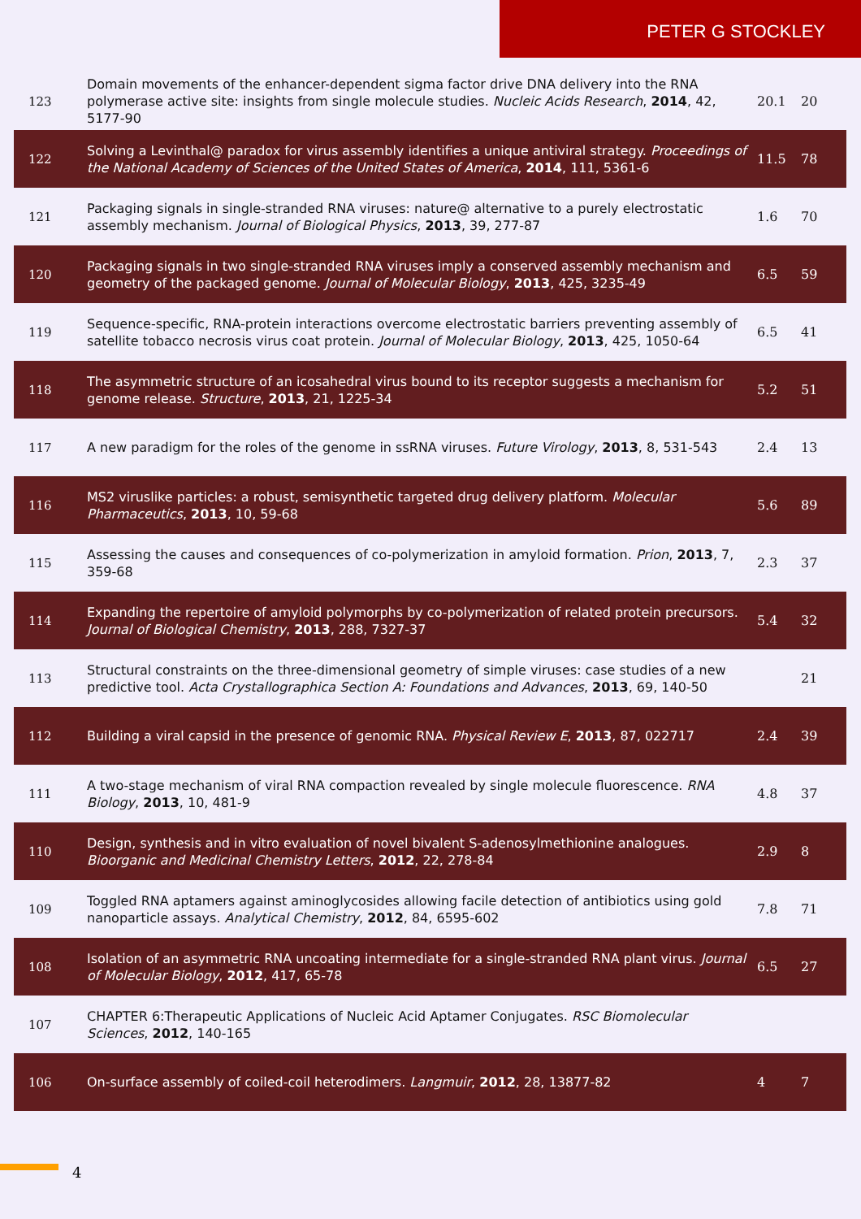PETER G STOCKLEY
| 123 | Domain movements of the enhancer-dependent sigma factor drive DNA delivery into the RNA polymerase active site: insights from single molecule studies. Nucleic Acids Research , 2014 , 42, 5177-90 | 20.1 | 20 |
| 122 | Solving a Levinthal@ paradox for virus assembly identifies a unique antiviral strategy. Proceedings of the National Academy of Sciences of the United States of America , 2014 , 111, 5361-6 | 11.5 | 78 |
| 121 | Packaging signals in single-stranded RNA viruses: nature@ alternative to a purely electrostatic assembly mechanism. Journal of Biological Physics , 2013 , 39, 277-87 | 1.6 | 70 |
| 120 | Packaging signals in two single-stranded RNA viruses imply a conserved assembly mechanism and geometry of the packaged genome. Journal of Molecular Biology , 2013 , 425, 3235-49 | 6.5 | 59 |
| 119 | Sequence-specific, RNA-protein interactions overcome electrostatic barriers preventing assembly of satellite tobacco necrosis virus coat protein. Journal of Molecular Biology , 2013 , 425, 1050-64 | 6.5 | 41 |
| 118 | The asymmetric structure of an icosahedral virus bound to its receptor suggests a mechanism for genome release. Structure , 2013 , 21, 1225-34 | 5.2 | 51 |
| 117 | A new paradigm for the roles of the genome in ssRNA viruses. Future Virology , 2013 , 8, 531-543 | 2.4 | 13 |
| 116 | MS2 viruslike particles: a robust, semisynthetic targeted drug delivery platform. Molecular Pharmaceutics , 2013 , 10, 59-68 | 5.6 | 89 |
| 115 | Assessing the causes and consequences of co-polymerization in amyloid formation. Prion , 2013 , 7, 359-68 | 2.3 | 37 |
| 114 | Expanding the repertoire of amyloid polymorphs by co-polymerization of related protein precursors. Journal of Biological Chemistry , 2013 , 288, 7327-37 | 5.4 | 32 |
| 113 | Structural constraints on the three-dimensional geometry of simple viruses: case studies of a new predictive tool. Acta Crystallographica Section A: Foundations and Advances , 2013 , 69, 140-50 | | 21 |
| 112 | Building a viral capsid in the presence of genomic RNA. Physical Review E , 2013 , 87, 022717 | 2.4 | 39 |
| 111 | A two-stage mechanism of viral RNA compaction revealed by single molecule fluorescence. RNA Biology , 2013 , 10, 481-9 | 4.8 | 37 |
| 110 | Design, synthesis and in vitro evaluation of novel bivalent S-adenosylmethionine analogues. Bioorganic and Medicinal Chemistry Letters , 2012 , 22, 278-84 | 2.9 | 8 |
| 109 | Toggled RNA aptamers against aminoglycosides allowing facile detection of antibiotics using gold nanoparticle assays. Analytical Chemistry , 2012 , 84, 6595-602 | 7.8 | 71 |
| 108 | Isolation of an asymmetric RNA uncoating intermediate for a single-stranded RNA plant virus. Journal of Molecular Biology , 2012 , 417, 65-78 | 6.5 | 27 |
| 107 | CHAPTER 6:Therapeutic Applications of Nucleic Acid Aptamer Conjugates. RSC Biomolecular Sciences , 2012 , 140-165 | | |
| 106 | On-surface assembly of coiled-coil heterodimers. Langmuir , 2012 , 28, 13877-82 | 4 | 7 |
4